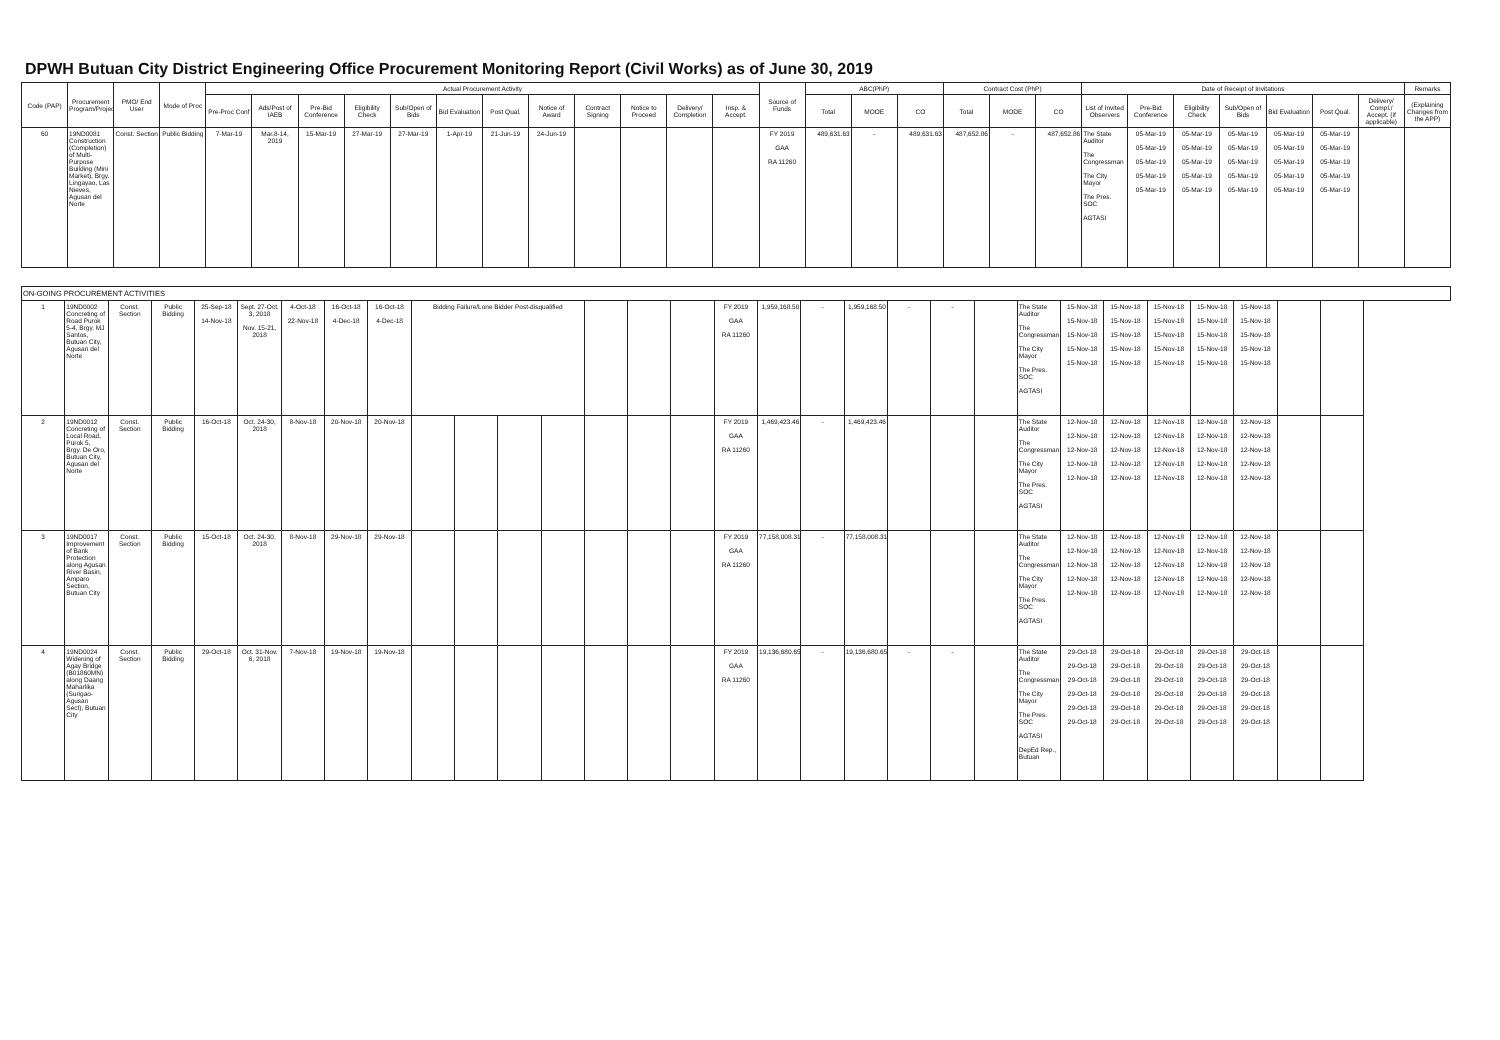DPWH Butuan City District Engineering Office Procurement Monitoring Report (Civil Works) as of June 30, 2019
| Code (PAP) | Procurement Program/Project | PMO/ End User | Mode of Proc | Actual Procurement Activity | | | | | | | | | | | | Source of Funds | ABC(PhP) | | | Contract Cost (PhP) | | | Date of Receipt of Invitations | | | | | | | Remarks |
| --- | --- | --- | --- | --- | --- | --- | --- | --- | --- | --- | --- | --- | --- | --- | --- | --- | --- | --- | --- | --- | --- | --- | --- | --- | --- | --- | --- | --- | --- | --- |
| | | | | Pre-Proc Conf | Ads/Post of IAEB | Pre-Bid Conference | Eligibility Check | Sub/Open of Bids | Bid Evaluation | Post Qual. | Notice of Award | Contract Signing | Notice to Proceed | Delivery/ Completion | Insp. & Accept. | | Total | MOOE | CO | Total | MODE | CO | List of Invited Observers | Pre-Bid Conference | Eligibility Check | Sub/Open of Bids | Bid Evaluation | Post Qual. | Delivery/ Compl./ Accept. (if applicable) | (Explaining Changes from the APP) |
| 60 | 19ND0081 Construction (Completion) of Multi-Purpose Building (Mini Market), Brgy. Lingayao, Las Nieves, Agusan del Norte | Const. Section | Public Bidding | 7-Mar-19 | Mar.8-14, 2019 | 15-Mar-19 | 27-Mar-19 | 27-Mar-19 | 1-Apr-19 | 21-Jun-19 | 24-Jun-19 | | | | | FY 2019 GAA RA 11260 | 489,631.63 | - | 489,631.63 | 487,652.86 | - | 487,652.86 | The State Auditor The Congressman The City Mayor The Pres. SOC AGTASI | 05-Mar-19 05-Mar-19 05-Mar-19 05-Mar-19 05-Mar-19 | 05-Mar-19 05-Mar-19 05-Mar-19 05-Mar-19 05-Mar-19 | 05-Mar-19 05-Mar-19 05-Mar-19 05-Mar-19 05-Mar-19 | 05-Mar-19 05-Mar-19 05-Mar-19 05-Mar-19 05-Mar-19 | 05-Mar-19 05-Mar-19 05-Mar-19 05-Mar-19 05-Mar-19 | | |
| ON-GOING PROCUREMENT ACTIVITIES | | | | | | | | | | | | | | | | | | | | | | | | | | | | | | |
| 1 | 19ND0002 Concreting of Road Purok 5-4, Brgy. MJ Santos, Butuan City, Agusan del Norte | Const. Section | Public Bidding | 25-Sep-18 14-Nov-18 | Sept. 27-Oct. 3, 2018 Nov. 15-21, 2018 | 4-Oct-18 22-Nov-18 | 16-Oct-18 4-Dec-18 | 16-Oct-18 4-Dec-18 | Bidding Failure/Lone Bidder Post-disqualified | | | | | | | FY 2019 GAA RA 11260 | 1,959,168.50 | - | 1,959,168.50 | - | - | | The State Auditor The Congressman The City Mayor The Pres. SOC AGTASI | 15-Nov-18 15-Nov-18 15-Nov-18 15-Nov-18 15-Nov-18 | 15-Nov-18 15-Nov-18 15-Nov-18 15-Nov-18 15-Nov-18 | 15-Nov-18 15-Nov-18 15-Nov-18 15-Nov-18 15-Nov-18 | 15-Nov-18 15-Nov-18 15-Nov-18 15-Nov-18 15-Nov-18 | 15-Nov-18 15-Nov-18 15-Nov-18 15-Nov-18 15-Nov-18 | | |
| 2 | 19ND0012 Concreting of Local Road, Purok 5, Brgy. De Oro, Butuan City, Agusan del Norte | Const. Section | Public Bidding | 16-Oct-18 | Oct. 24-30, 2018 | 8-Nov-18 | 20-Nov-18 | 20-Nov-18 | | | | | | | | FY 2019 GAA RA 11260 | 1,469,423.46 | - | 1,469,423.46 | | | | The State Auditor The Congressman The City Mayor The Pres. SOC AGTASI | 12-Nov-18 12-Nov-18 12-Nov-18 12-Nov-18 12-Nov-18 | 12-Nov-18 12-Nov-18 12-Nov-18 12-Nov-18 12-Nov-18 | 12-Nov-18 12-Nov-18 12-Nov-18 12-Nov-18 12-Nov-18 | 12-Nov-18 12-Nov-18 12-Nov-18 12-Nov-18 12-Nov-18 | 12-Nov-18 12-Nov-18 12-Nov-18 12-Nov-18 12-Nov-18 | | |
| 3 | 19ND0017 Improvement of Bank Protection along Agusan River Basin, Amparo Section, Butuan City | Const. Section | Public Bidding | 15-Oct-18 | Oct. 24-30, 2018 | 8-Nov-18 | 29-Nov-18 | 29-Nov-18 | | | | | | | | FY 2019 GAA RA 11260 | 77,158,008.31 | - | 77,158,008.31 | | | | The State Auditor The Congressman The City Mayor The Pres. SOC AGTASI | 12-Nov-18 12-Nov-18 12-Nov-18 12-Nov-18 12-Nov-18 | 12-Nov-18 12-Nov-18 12-Nov-18 12-Nov-18 12-Nov-18 | 12-Nov-18 12-Nov-18 12-Nov-18 12-Nov-18 12-Nov-18 | 12-Nov-18 12-Nov-18 12-Nov-18 12-Nov-18 12-Nov-18 | 12-Nov-18 12-Nov-18 12-Nov-18 12-Nov-18 12-Nov-18 | | |
| 4 | 19ND0024 Widening of Agay Bridge (B01860MN) along Daang Maharlika (Surigao-Agusan Sect), Butuan City | Const. Section | Public Bidding | 29-Oct-18 | Oct. 31-Nov. 6, 2018 | 7-Nov-18 | 19-Nov-18 | 19-Nov-18 | | | | | | | | FY 2019 GAA RA 11260 | 19,136,680.65 | - | 19,136,680.65 | - | - | | The State Auditor The Congressman The City Mayor The Pres. SOC AGTASI DepEd Rep., Butuan | 29-Oct-18 29-Oct-18 29-Oct-18 29-Oct-18 29-Oct-18 29-Oct-18 | 29-Oct-18 29-Oct-18 29-Oct-18 29-Oct-18 29-Oct-18 29-Oct-18 | 29-Oct-18 29-Oct-18 29-Oct-18 29-Oct-18 29-Oct-18 29-Oct-18 | 29-Oct-18 29-Oct-18 29-Oct-18 29-Oct-18 29-Oct-18 29-Oct-18 | 29-Oct-18 29-Oct-18 29-Oct-18 29-Oct-18 29-Oct-18 29-Oct-18 | | |